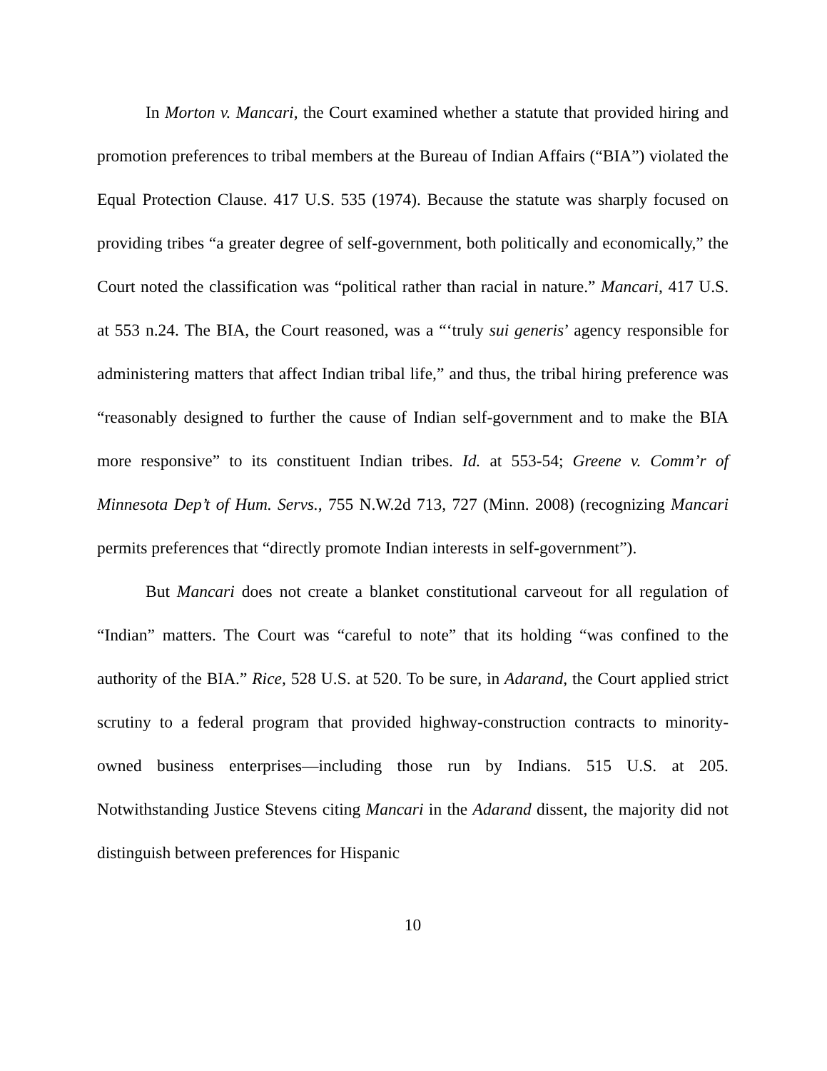In Morton v. Mancari, the Court examined whether a statute that provided hiring and promotion preferences to tribal members at the Bureau of Indian Affairs (“BIA”) violated the Equal Protection Clause. 417 U.S. 535 (1974). Because the statute was sharply focused on providing tribes “a greater degree of self-government, both politically and economically,” the Court noted the classification was “political rather than racial in nature.” Mancari, 417 U.S. at 553 n.24. The BIA, the Court reasoned, was a “‘truly sui generis’ agency responsible for administering matters that affect Indian tribal life,” and thus, the tribal hiring preference was “reasonably designed to further the cause of Indian self-government and to make the BIA more responsive” to its constituent Indian tribes. Id. at 553-54; Greene v. Comm’r of Minnesota Dep’t of Hum. Servs., 755 N.W.2d 713, 727 (Minn. 2008) (recognizing Mancari permits preferences that “directly promote Indian interests in self-government”).
But Mancari does not create a blanket constitutional carveout for all regulation of “Indian” matters. The Court was “careful to note” that its holding “was confined to the authority of the BIA.” Rice, 528 U.S. at 520. To be sure, in Adarand, the Court applied strict scrutiny to a federal program that provided highway-construction contracts to minority-owned business enterprises—including those run by Indians. 515 U.S. at 205. Notwithstanding Justice Stevens citing Mancari in the Adarand dissent, the majority did not distinguish between preferences for Hispanic
10